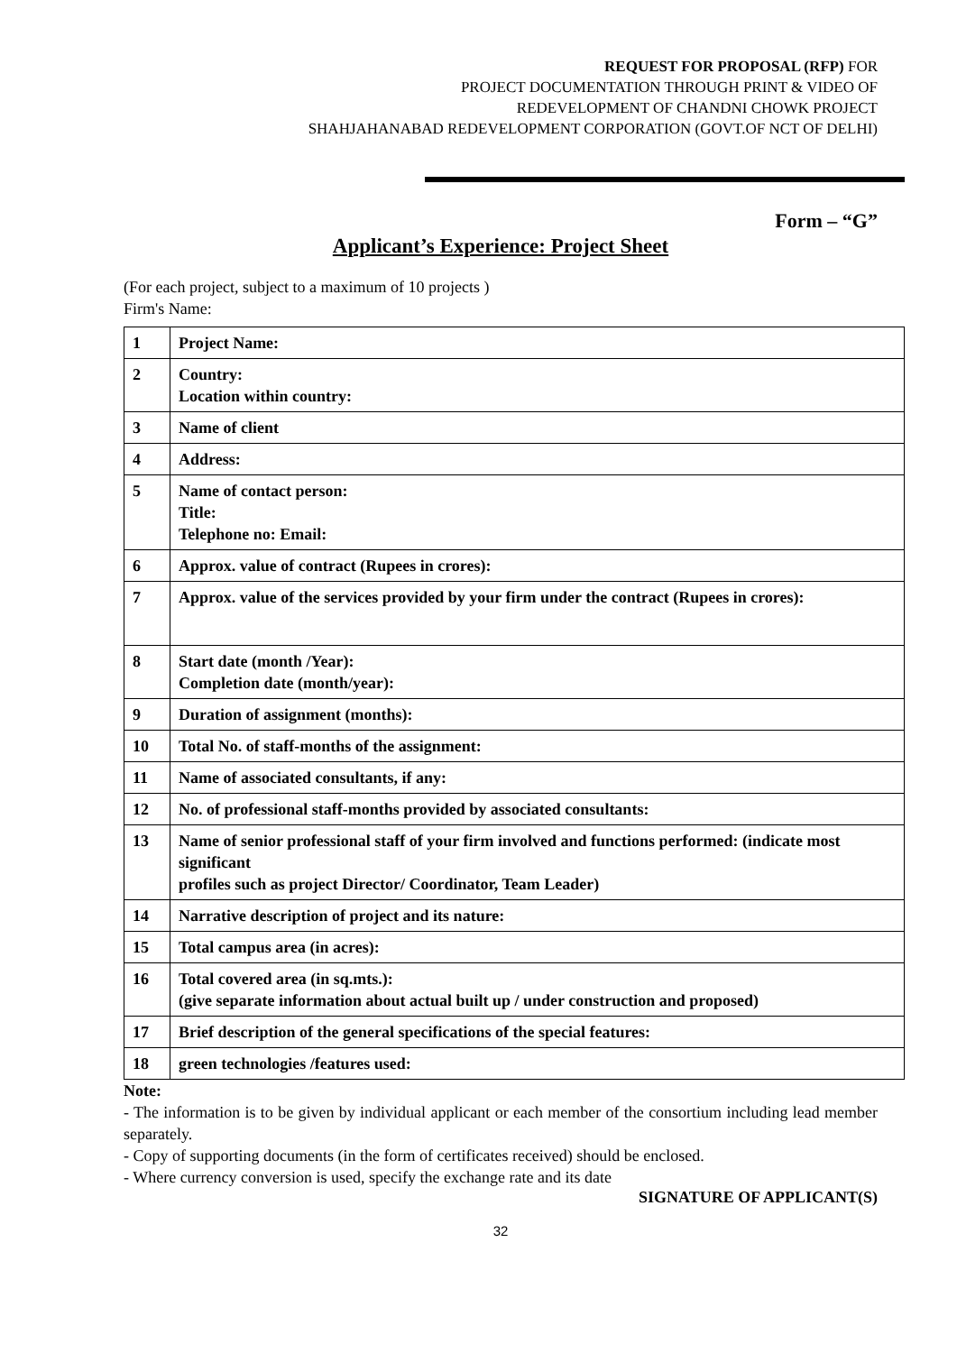REQUEST FOR PROPOSAL (RFP) FOR
PROJECT DOCUMENTATION THROUGH PRINT & VIDEO OF
REDEVELOPMENT OF CHANDNI CHOWK PROJECT
SHAHJAHANABAD REDEVELOPMENT CORPORATION (GOVT.OF NCT OF DELHI)
Form – “G”
Applicant’s Experience: Project Sheet
(For each project, subject to a maximum of 10 projects )
Firm's Name:
| 1 | Project Name: |
| 2 | Country: Location within country: |
| 3 | Name of client |
| 4 | Address: |
| 5 | Name of contact person: Title: Telephone no: Email: |
| 6 | Approx. value of contract (Rupees in crores): |
| 7 | Approx. value of the services provided by your firm under the contract (Rupees in crores): |
| 8 | Start date (month /Year): Completion date (month/year): |
| 9 | Duration of assignment (months): |
| 10 | Total No. of staff-months of the assignment: |
| 11 | Name of associated consultants, if any: |
| 12 | No. of professional staff-months provided by associated consultants: |
| 13 | Name of senior professional staff of your firm involved and functions performed: (indicate most significant profiles such as project Director/ Coordinator, Team Leader) |
| 14 | Narrative description of project and its nature: |
| 15 | Total campus area (in acres): |
| 16 | Total covered area (in sq.mts.): (give separate information about actual built up / under construction and proposed) |
| 17 | Brief description of the general specifications of the special features: |
| 18 | green technologies /features used: |
Note:
- The information is to be given by individual applicant or each member of the consortium including lead member separately.
- Copy of supporting documents (in the form of certificates received) should be enclosed.
- Where currency conversion is used, specify the exchange rate and its date
SIGNATURE OF APPLICANT(S)
32